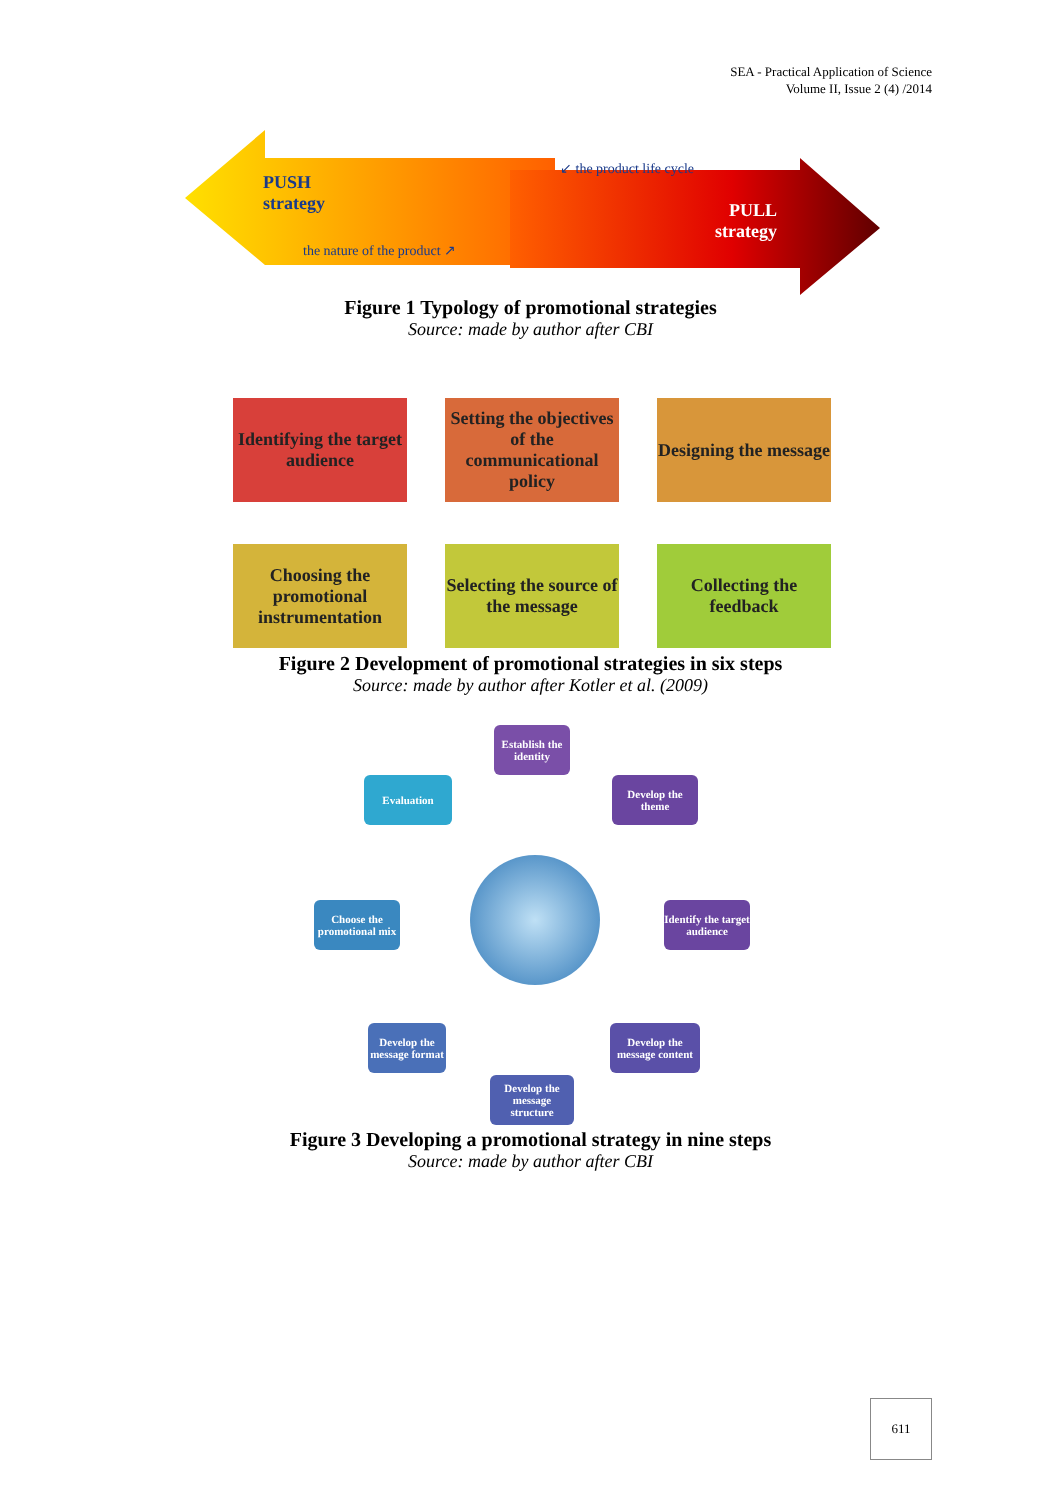SEA - Practical Application of Science
Volume II, Issue 2 (4) /2014
PUSH
strategy
the nature of the product ↗
↙ the product life cycle
PULL
strategy
Figure 1 Typology of promotional strategies
Source: made by author after CBI
Identifying the target audience
Setting the objectives of the communicational policy
Designing the message
Choosing the promotional instrumentation
Selecting the source of the message
Collecting the feedback
Figure 2 Development of promotional strategies in six steps
Source: made by author after Kotler et al. (2009)
Establish the identity
Develop the theme
Identify the target audience
Develop the message content
Develop the message structure
Develop the message format
Choose the promotional mix
Evaluation
Figure 3 Developing a promotional strategy in nine steps
Source: made by author after CBI
611